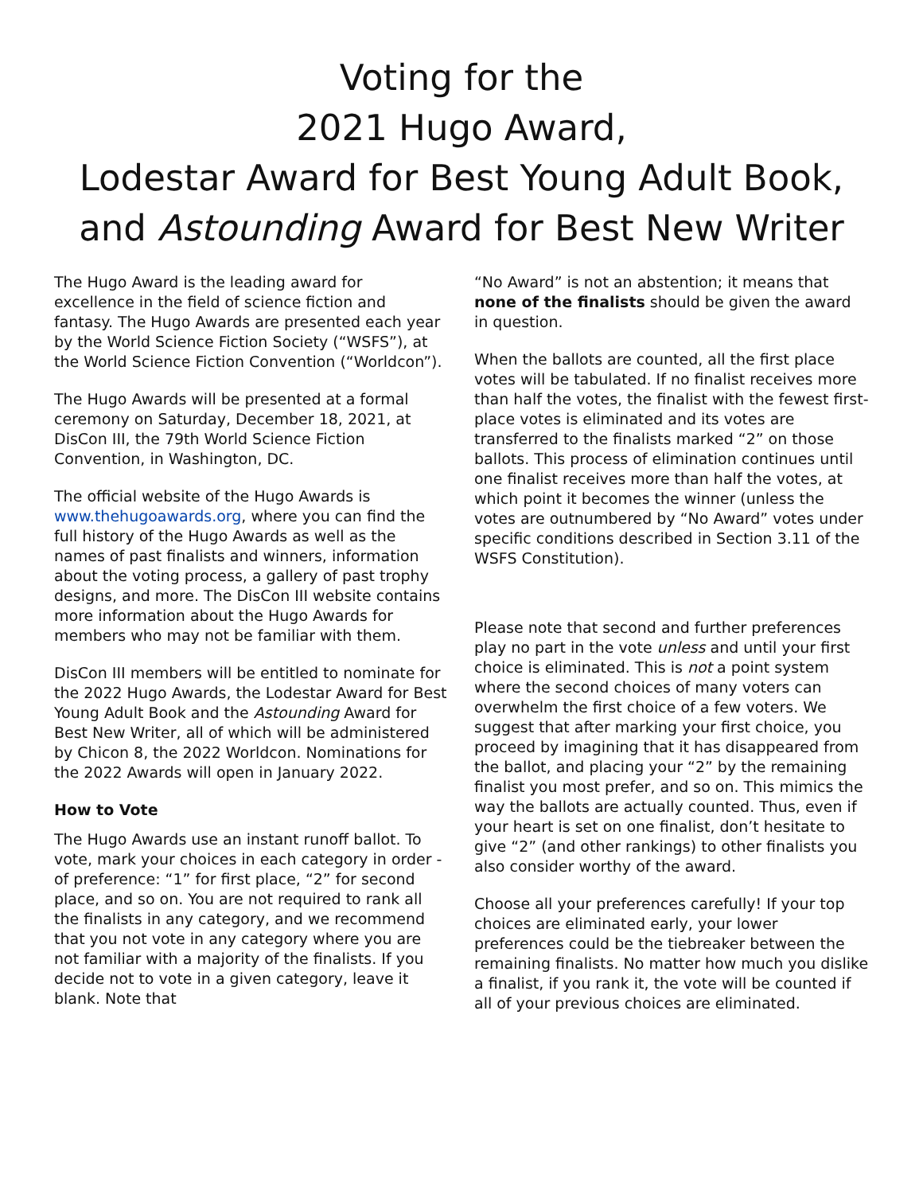Voting for the
2021 Hugo Award,
Lodestar Award for Best Young Adult Book,
and Astounding Award for Best New Writer
The Hugo Award is the leading award for excellence in the field of science fiction and fantasy. The Hugo Awards are presented each year by the World Science Fiction Society (“WSFS”), at the World Science Fiction Convention (“Worldcon”).
The Hugo Awards will be presented at a formal ceremony on Saturday, December 18, 2021, at DisCon III, the 79th World Science Fiction Convention, in Washington, DC.
The official website of the Hugo Awards is www.thehugoawards.org, where you can find the full history of the Hugo Awards as well as the names of past finalists and winners, information about the voting process, a gallery of past trophy designs, and more. The DisCon III website contains more information about the Hugo Awards for members who may not be familiar with them.
DisCon III members will be entitled to nominate for the 2022 Hugo Awards, the Lodestar Award for Best Young Adult Book and the Astounding Award for Best New Writer, all of which will be administered by Chicon 8, the 2022 Worldcon. Nominations for the 2022 Awards will open in January 2022.
How to Vote
The Hugo Awards use an instant runoff ballot. To vote, mark your choices in each category in order -of preference: “1” for first place, “2” for second place, and so on. You are not required to rank all the finalists in any category, and we recommend that you not vote in any category where you are not familiar with a majority of the finalists. If you decide not to vote in a given category, leave it blank. Note that
“No Award” is not an abstention; it means that none of the finalists should be given the award in question.
When the ballots are counted, all the first place votes will be tabulated. If no finalist receives more than half the votes, the finalist with the fewest first-place votes is eliminated and its votes are transferred to the finalists marked “2” on those ballots. This process of elimination continues until one finalist receives more than half the votes, at which point it becomes the winner (unless the votes are outnumbered by “No Award” votes under specific conditions described in Section 3.11 of the WSFS Constitution).
Please note that second and further preferences play no part in the vote unless and until your first choice is eliminated. This is not a point system where the second choices of many voters can overwhelm the first choice of a few voters. We suggest that after marking your first choice, you proceed by imagining that it has disappeared from the ballot, and placing your “2” by the remaining finalist you most prefer, and so on. This mimics the way the ballots are actually counted. Thus, even if your heart is set on one finalist, don’t hesitate to give “2” (and other rankings) to other finalists you also consider worthy of the award.
Choose all your preferences carefully! If your top choices are eliminated early, your lower preferences could be the tiebreaker between the remaining finalists. No matter how much you dislike a finalist, if you rank it, the vote will be counted if all of your previous choices are eliminated.